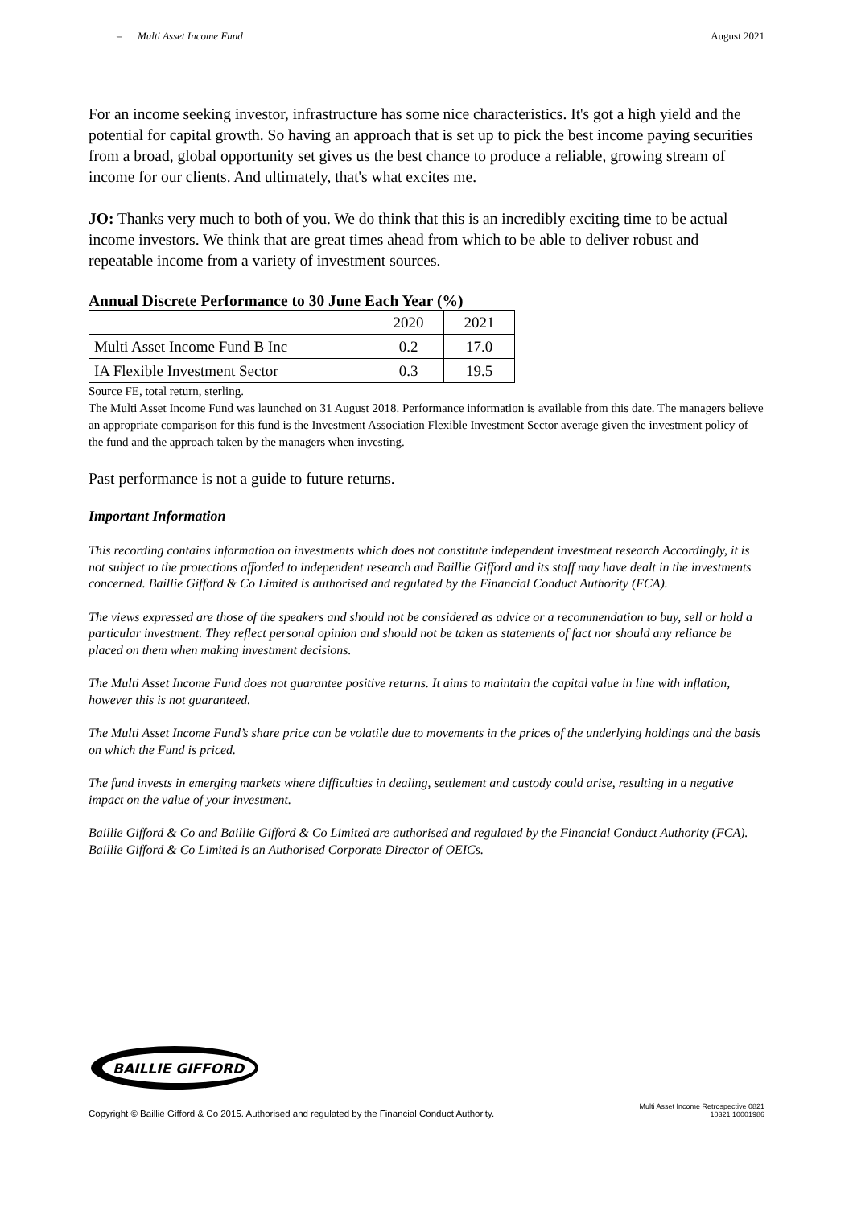– Multi Asset Income Fund August 2021
For an income seeking investor, infrastructure has some nice characteristics. It's got a high yield and the potential for capital growth. So having an approach that is set up to pick the best income paying securities from a broad, global opportunity set gives us the best chance to produce a reliable, growing stream of income for our clients. And ultimately, that's what excites me.
JO: Thanks very much to both of you. We do think that this is an incredibly exciting time to be actual income investors. We think that are great times ahead from which to be able to deliver robust and repeatable income from a variety of investment sources.
Annual Discrete Performance to 30 June Each Year (%)
| | 2020 | 2021 |
| Multi Asset Income Fund B Inc | 0.2 | 17.0 |
| IA Flexible Investment Sector | 0.3 | 19.5 |
Source FE, total return, sterling.
The Multi Asset Income Fund was launched on 31 August 2018. Performance information is available from this date. The managers believe an appropriate comparison for this fund is the Investment Association Flexible Investment Sector average given the investment policy of the fund and the approach taken by the managers when investing.
Past performance is not a guide to future returns.
Important Information
This recording contains information on investments which does not constitute independent investment research Accordingly, it is not subject to the protections afforded to independent research and Baillie Gifford and its staff may have dealt in the investments concerned. Baillie Gifford & Co Limited is authorised and regulated by the Financial Conduct Authority (FCA).
The views expressed are those of the speakers and should not be considered as advice or a recommendation to buy, sell or hold a particular investment. They reflect personal opinion and should not be taken as statements of fact nor should any reliance be placed on them when making investment decisions.
The Multi Asset Income Fund does not guarantee positive returns. It aims to maintain the capital value in line with inflation, however this is not guaranteed.
The Multi Asset Income Fund’s share price can be volatile due to movements in the prices of the underlying holdings and the basis on which the Fund is priced.
The fund invests in emerging markets where difficulties in dealing, settlement and custody could arise, resulting in a negative impact on the value of your investment.
Baillie Gifford & Co and Baillie Gifford & Co Limited are authorised and regulated by the Financial Conduct Authority (FCA). Baillie Gifford & Co Limited is an Authorised Corporate Director of OEICs.
BAILLIE GIFFORD
Copyright © Baillie Gifford & Co 2015. Authorised and regulated by the Financial Conduct Authority. Multi Asset Income Retrospective 0821
10321 10001986